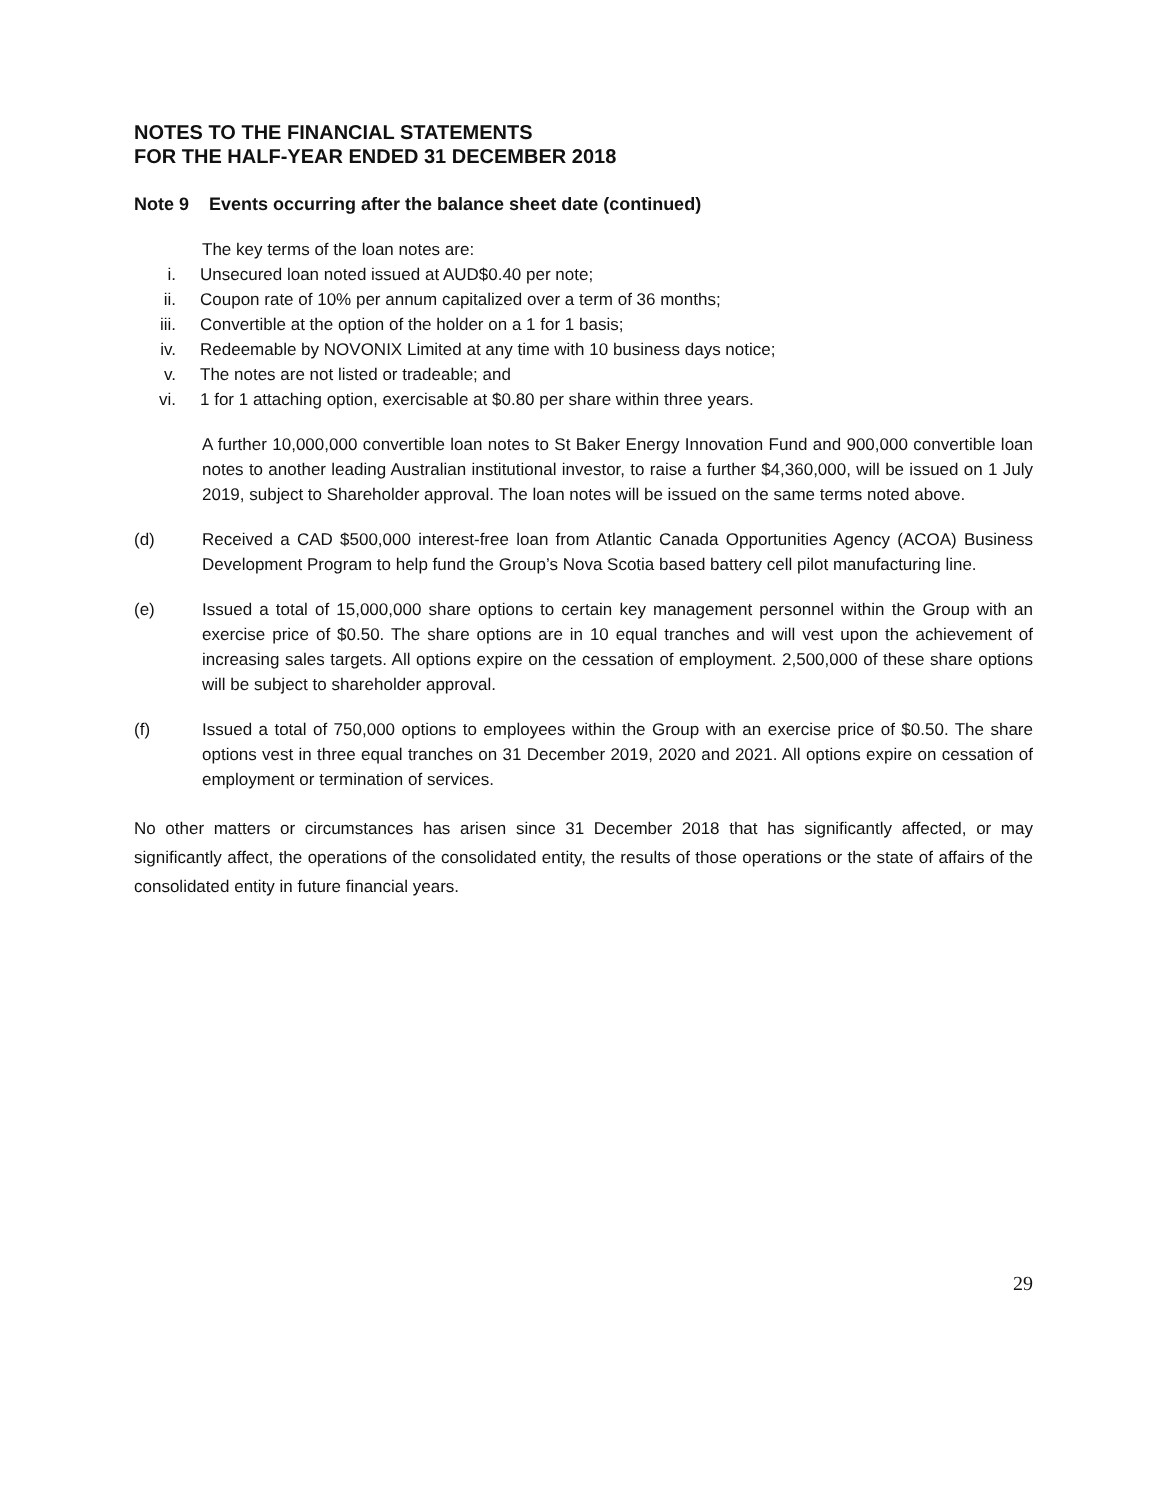NOTES TO THE FINANCIAL STATEMENTS
FOR THE HALF-YEAR ENDED 31 DECEMBER 2018
Note 9 Events occurring after the balance sheet date (continued)
The key terms of the loan notes are:
i. Unsecured loan noted issued at AUD$0.40 per note;
ii. Coupon rate of 10% per annum capitalized over a term of 36 months;
iii. Convertible at the option of the holder on a 1 for 1 basis;
iv. Redeemable by NOVONIX Limited at any time with 10 business days notice;
v. The notes are not listed or tradeable; and
vi. 1 for 1 attaching option, exercisable at $0.80 per share within three years.
A further 10,000,000 convertible loan notes to St Baker Energy Innovation Fund and 900,000 convertible loan notes to another leading Australian institutional investor, to raise a further $4,360,000, will be issued on 1 July 2019, subject to Shareholder approval. The loan notes will be issued on the same terms noted above.
(d) Received a CAD $500,000 interest-free loan from Atlantic Canada Opportunities Agency (ACOA) Business Development Program to help fund the Group’s Nova Scotia based battery cell pilot manufacturing line.
(e) Issued a total of 15,000,000 share options to certain key management personnel within the Group with an exercise price of $0.50. The share options are in 10 equal tranches and will vest upon the achievement of increasing sales targets. All options expire on the cessation of employment. 2,500,000 of these share options will be subject to shareholder approval.
(f) Issued a total of 750,000 options to employees within the Group with an exercise price of $0.50. The share options vest in three equal tranches on 31 December 2019, 2020 and 2021. All options expire on cessation of employment or termination of services.
No other matters or circumstances has arisen since 31 December 2018 that has significantly affected, or may significantly affect, the operations of the consolidated entity, the results of those operations or the state of affairs of the consolidated entity in future financial years.
29